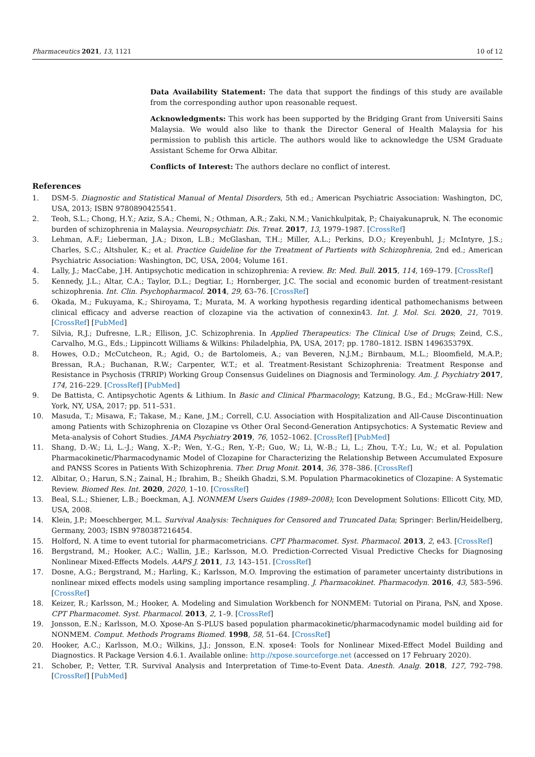Pharmaceutics 2021, 13, 1121 10 of 12
Data Availability Statement: The data that support the findings of this study are available from the corresponding author upon reasonable request.
Acknowledgments: This work has been supported by the Bridging Grant from Universiti Sains Malaysia. We would also like to thank the Director General of Health Malaysia for his permission to publish this article. The authors would like to acknowledge the USM Graduate Assistant Scheme for Orwa Albitar.
Conflicts of Interest: The authors declare no conflict of interest.
References
1. DSM-5. Diagnostic and Statistical Manual of Mental Disorders, 5th ed.; American Psychiatric Association: Washington, DC, USA, 2013; ISBN 9780890425541.
2. Teoh, S.L.; Chong, H.Y.; Aziz, S.A.; Chemi, N.; Othman, A.R.; Zaki, N.M.; Vanichkulpitak, P.; Chaiyakunapruk, N. The economic burden of schizophrenia in Malaysia. Neuropsychiatr. Dis. Treat. 2017, 13, 1979–1987. [CrossRef]
3. Lehman, A.F.; Lieberman, J.A.; Dixon, L.B.; McGlashan, T.H.; Miller, A.L.; Perkins, D.O.; Kreyenbuhl, J.; McIntyre, J.S.; Charles, S.C.; Altshuler, K.; et al. Practice Guideline for the Treatment of Partients with Schizophrenia, 2nd ed.; American Psychiatric Association: Washington, DC, USA, 2004; Volume 161.
4. Lally, J.; MacCabe, J.H. Antipsychotic medication in schizophrenia: A review. Br. Med. Bull. 2015, 114, 169–179. [CrossRef]
5. Kennedy, J.L.; Altar, C.A.; Taylor, D.L.; Degtiar, I.; Hornberger, J.C. The social and economic burden of treatment-resistant schizophrenia. Int. Clin. Psychopharmacol. 2014, 29, 63–76. [CrossRef]
6. Okada, M.; Fukuyama, K.; Shiroyama, T.; Murata, M. A working hypothesis regarding identical pathomechanisms between clinical efficacy and adverse reaction of clozapine via the activation of connexin43. Int. J. Mol. Sci. 2020, 21, 7019. [CrossRef] [PubMed]
7. Silvia, R.J.; Dufresne, L.R.; Ellison, J.C. Schizophrenia. In Applied Therapeutics: The Clinical Use of Drugs; Zeind, C.S., Carvalho, M.G., Eds.; Lippincott Williams & Wilkins: Philadelphia, PA, USA, 2017; pp. 1780–1812. ISBN 149635379X.
8. Howes, O.D.; McCutcheon, R.; Agid, O.; de Bartolomeis, A.; van Beveren, N.J.M.; Birnbaum, M.L.; Bloomfield, M.A.P.; Bressan, R.A.; Buchanan, R.W.; Carpenter, W.T.; et al. Treatment-Resistant Schizophrenia: Treatment Response and Resistance in Psychosis (TRRIP) Working Group Consensus Guidelines on Diagnosis and Terminology. Am. J. Psychiatry 2017, 174, 216–229. [CrossRef] [PubMed]
9. De Battista, C. Antipsychotic Agents & Lithium. In Basic and Clinical Pharmacology; Katzung, B.G., Ed.; McGraw-Hill: New York, NY, USA, 2017; pp. 511–531.
10. Masuda, T.; Misawa, F.; Takase, M.; Kane, J.M.; Correll, C.U. Association with Hospitalization and All-Cause Discontinuation among Patients with Schizophrenia on Clozapine vs Other Oral Second-Generation Antipsychotics: A Systematic Review and Meta-analysis of Cohort Studies. JAMA Psychiatry 2019, 76, 1052–1062. [CrossRef] [PubMed]
11. Shang, D.-W.; Li, L.-J.; Wang, X.-P.; Wen, Y.-G.; Ren, Y.-P.; Guo, W.; Li, W.-B.; Li, L.; Zhou, T.-Y.; Lu, W.; et al. Population Pharmacokinetic/Pharmacodynamic Model of Clozapine for Characterizing the Relationship Between Accumulated Exposure and PANSS Scores in Patients With Schizophrenia. Ther. Drug Monit. 2014, 36, 378–386. [CrossRef]
12. Albitar, O.; Harun, S.N.; Zainal, H.; Ibrahim, B.; Sheikh Ghadzi, S.M. Population Pharmacokinetics of Clozapine: A Systematic Review. Biomed Res. Int. 2020, 2020, 1–10. [CrossRef]
13. Beal, S.L.; Shiener, L.B.; Boeckman, A.J. NONMEM Users Guides (1989–2008); Icon Development Solutions: Ellicott City, MD, USA, 2008.
14. Klein, J.P.; Moeschberger, M.L. Survival Analysis: Techniques for Censored and Truncated Data; Springer: Berlin/Heidelberg, Germany, 2003; ISBN 9780387216454.
15. Holford, N. A time to event tutorial for pharmacometricians. CPT Pharmacomet. Syst. Pharmacol. 2013, 2, e43. [CrossRef]
16. Bergstrand, M.; Hooker, A.C.; Wallin, J.E.; Karlsson, M.O. Prediction-Corrected Visual Predictive Checks for Diagnosing Nonlinear Mixed-Effects Models. AAPS J. 2011, 13, 143–151. [CrossRef]
17. Dosne, A.G.; Bergstrand, M.; Harling, K.; Karlsson, M.O. Improving the estimation of parameter uncertainty distributions in nonlinear mixed effects models using sampling importance resampling. J. Pharmacokinet. Pharmacodyn. 2016, 43, 583–596. [CrossRef]
18. Keizer, R.; Karlsson, M.; Hooker, A. Modeling and Simulation Workbench for NONMEM: Tutorial on Pirana, PsN, and Xpose. CPT Pharmacomet. Syst. Pharmacol. 2013, 2, 1–9. [CrossRef]
19. Jonsson, E.N.; Karlsson, M.O. Xpose-An S-PLUS based population pharmacokinetic/pharmacodynamic model building aid for NONMEM. Comput. Methods Programs Biomed. 1998, 58, 51–64. [CrossRef]
20. Hooker, A.C.; Karlsson, M.O.; Wilkins, J.J.; Jonsson, E.N. xpose4: Tools for Nonlinear Mixed-Effect Model Building and Diagnostics. R Package Version 4.6.1. Available online: http://xpose.sourceforge.net (accessed on 17 February 2020).
21. Schober, P.; Vetter, T.R. Survival Analysis and Interpretation of Time-to-Event Data. Anesth. Analg. 2018, 127, 792–798. [CrossRef] [PubMed]